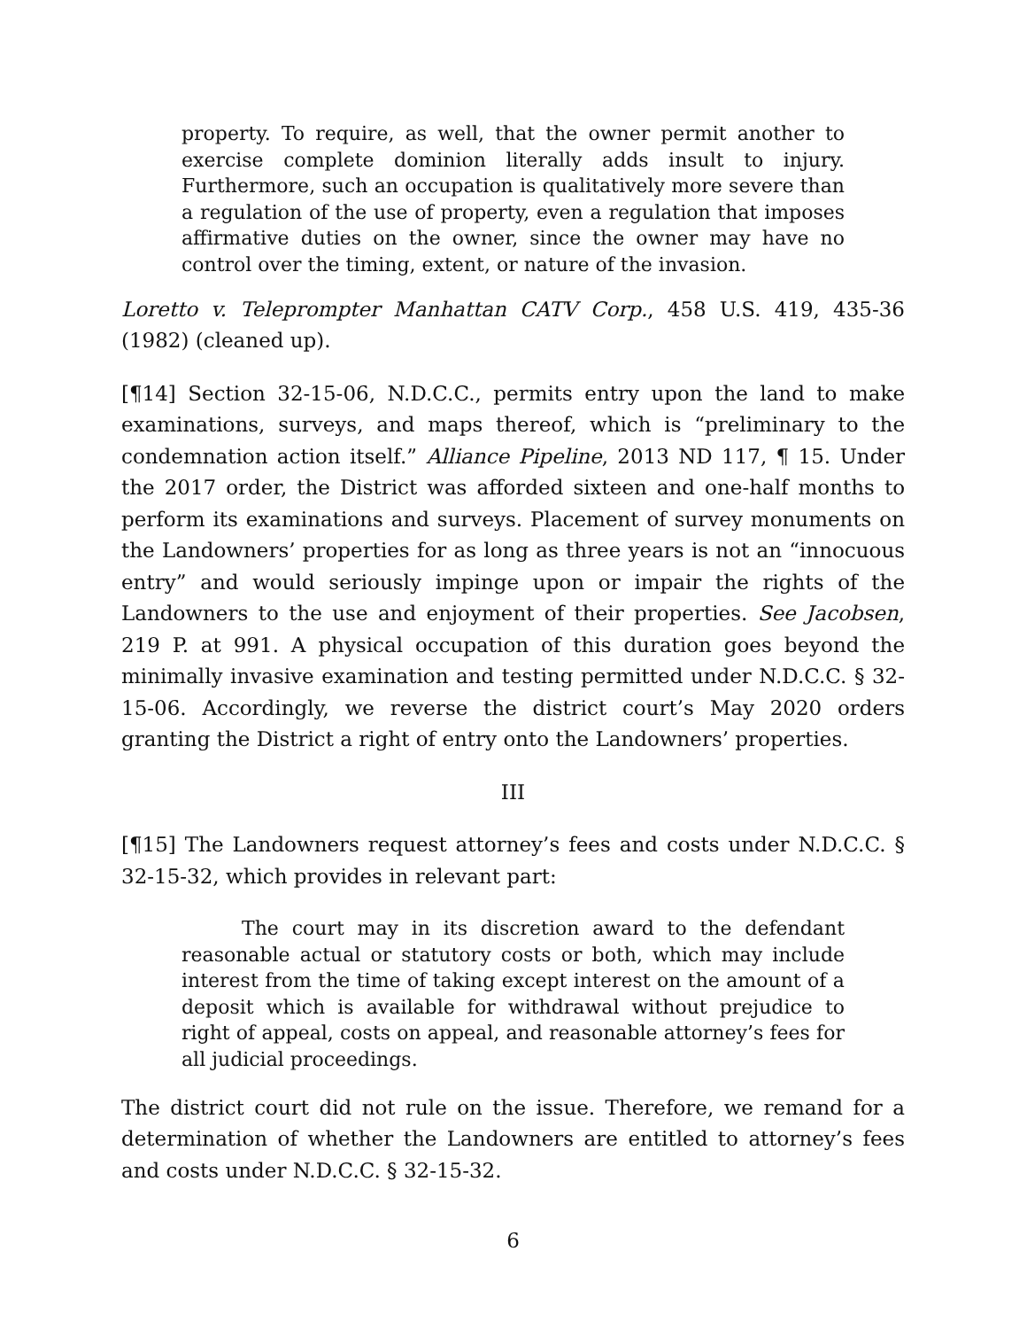property. To require, as well, that the owner permit another to exercise complete dominion literally adds insult to injury. Furthermore, such an occupation is qualitatively more severe than a regulation of the use of property, even a regulation that imposes affirmative duties on the owner, since the owner may have no control over the timing, extent, or nature of the invasion.
Loretto v. Teleprompter Manhattan CATV Corp., 458 U.S. 419, 435-36 (1982) (cleaned up).
[¶14] Section 32-15-06, N.D.C.C., permits entry upon the land to make examinations, surveys, and maps thereof, which is “preliminary to the condemnation action itself.” Alliance Pipeline, 2013 ND 117, ¶ 15. Under the 2017 order, the District was afforded sixteen and one-half months to perform its examinations and surveys. Placement of survey monuments on the Landowners’ properties for as long as three years is not an “innocuous entry” and would seriously impinge upon or impair the rights of the Landowners to the use and enjoyment of their properties. See Jacobsen, 219 P. at 991. A physical occupation of this duration goes beyond the minimally invasive examination and testing permitted under N.D.C.C. § 32-15-06. Accordingly, we reverse the district court’s May 2020 orders granting the District a right of entry onto the Landowners’ properties.
III
[¶15] The Landowners request attorney’s fees and costs under N.D.C.C. § 32-15-32, which provides in relevant part:
The court may in its discretion award to the defendant reasonable actual or statutory costs or both, which may include interest from the time of taking except interest on the amount of a deposit which is available for withdrawal without prejudice to right of appeal, costs on appeal, and reasonable attorney’s fees for all judicial proceedings.
The district court did not rule on the issue. Therefore, we remand for a determination of whether the Landowners are entitled to attorney’s fees and costs under N.D.C.C. § 32-15-32.
6